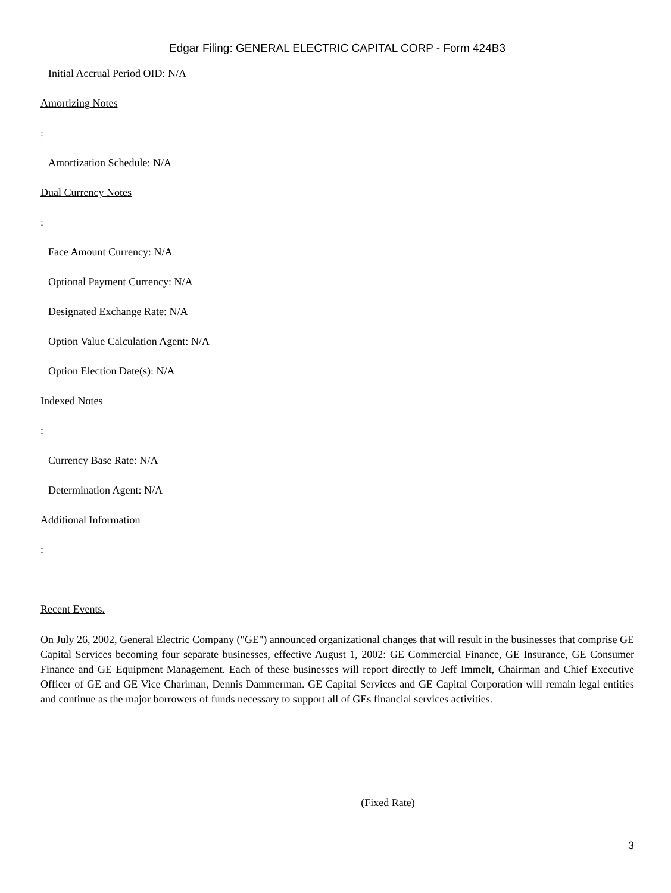Edgar Filing: GENERAL ELECTRIC CAPITAL CORP - Form 424B3
Initial Accrual Period OID: N/A
Amortizing Notes
:
Amortization Schedule: N/A
Dual Currency Notes
:
Face Amount Currency: N/A
Optional Payment Currency: N/A
Designated Exchange Rate: N/A
Option Value Calculation Agent: N/A
Option Election Date(s): N/A
Indexed Notes
:
Currency Base Rate: N/A
Determination Agent: N/A
Additional Information
:
Recent Events.
On July 26, 2002, General Electric Company ("GE") announced organizational changes that will result in the businesses that comprise GE Capital Services becoming four separate businesses, effective August 1, 2002: GE Commercial Finance, GE Insurance, GE Consumer Finance and GE Equipment Management. Each of these businesses will report directly to Jeff Immelt, Chairman and Chief Executive Officer of GE and GE Vice Chariman, Dennis Dammerman. GE Capital Services and GE Capital Corporation will remain legal entities and continue as the major borrowers of funds necessary to support all of GEs financial services activities.
(Fixed Rate)
3